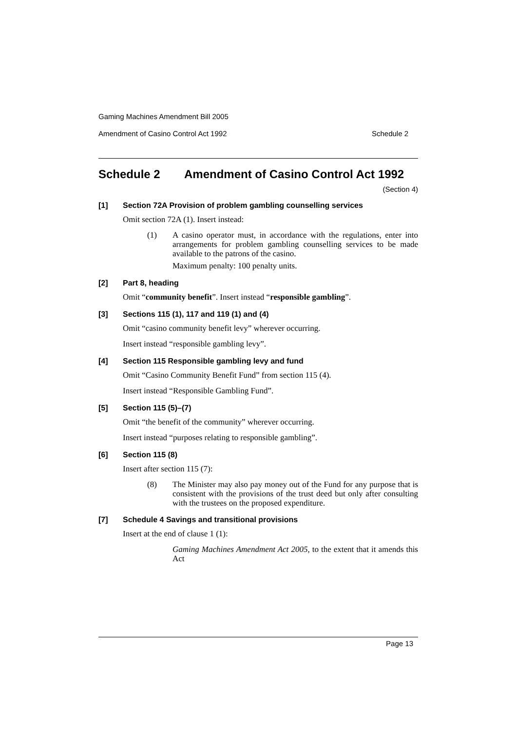Gaming Machines Amendment Bill 2005
Amendment of Casino Control Act 1992 Schedule 2
Schedule 2 Amendment of Casino Control Act 1992
(Section 4)
[1] Section 72A Provision of problem gambling counselling services
Omit section 72A (1). Insert instead:
(1) A casino operator must, in accordance with the regulations, enter into arrangements for problem gambling counselling services to be made available to the patrons of the casino.
Maximum penalty: 100 penalty units.
[2] Part 8, heading
Omit “community benefit”. Insert instead “responsible gambling”.
[3] Sections 115 (1), 117 and 119 (1) and (4)
Omit “casino community benefit levy” wherever occurring.
Insert instead “responsible gambling levy”.
[4] Section 115 Responsible gambling levy and fund
Omit “Casino Community Benefit Fund” from section 115 (4).
Insert instead “Responsible Gambling Fund”.
[5] Section 115 (5)–(7)
Omit “the benefit of the community” wherever occurring.
Insert instead “purposes relating to responsible gambling”.
[6] Section 115 (8)
Insert after section 115 (7):
(8) The Minister may also pay money out of the Fund for any purpose that is consistent with the provisions of the trust deed but only after consulting with the trustees on the proposed expenditure.
[7] Schedule 4 Savings and transitional provisions
Insert at the end of clause 1 (1):
Gaming Machines Amendment Act 2005, to the extent that it amends this Act
Page 13